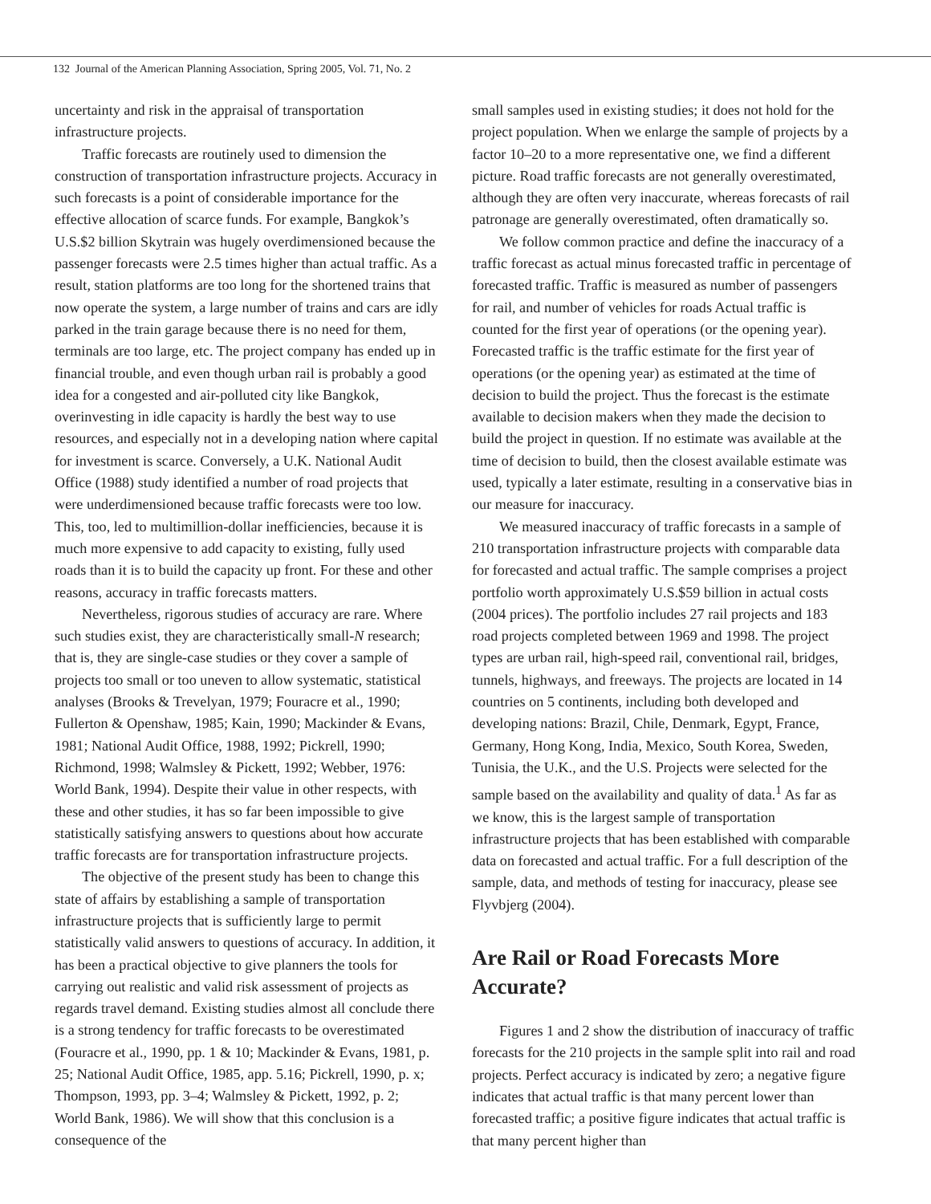132 Journal of the American Planning Association, Spring 2005, Vol. 71, No. 2
uncertainty and risk in the appraisal of transportation infrastructure projects.
Traffic forecasts are routinely used to dimension the construction of transportation infrastructure projects. Accuracy in such forecasts is a point of considerable importance for the effective allocation of scarce funds. For example, Bangkok’s U.S.$2 billion Skytrain was hugely overdimensioned because the passenger forecasts were 2.5 times higher than actual traffic. As a result, station platforms are too long for the shortened trains that now operate the system, a large number of trains and cars are idly parked in the train garage because there is no need for them, terminals are too large, etc. The project company has ended up in financial trouble, and even though urban rail is probably a good idea for a congested and air-polluted city like Bangkok, overinvesting in idle capacity is hardly the best way to use resources, and especially not in a developing nation where capital for investment is scarce. Conversely, a U.K. National Audit Office (1988) study identified a number of road projects that were underdimensioned because traffic forecasts were too low. This, too, led to multimillion-dollar inefficiencies, because it is much more expensive to add capacity to existing, fully used roads than it is to build the capacity up front. For these and other reasons, accuracy in traffic forecasts matters.
Nevertheless, rigorous studies of accuracy are rare. Where such studies exist, they are characteristically small-N research; that is, they are single-case studies or they cover a sample of projects too small or too uneven to allow systematic, statistical analyses (Brooks & Trevelyan, 1979; Fouracre et al., 1990; Fullerton & Openshaw, 1985; Kain, 1990; Mackinder & Evans, 1981; National Audit Office, 1988, 1992; Pickrell, 1990; Richmond, 1998; Walmsley & Pickett, 1992; Webber, 1976: World Bank, 1994). Despite their value in other respects, with these and other studies, it has so far been impossible to give statistically satisfying answers to questions about how accurate traffic forecasts are for transportation infrastructure projects.
The objective of the present study has been to change this state of affairs by establishing a sample of transportation infrastructure projects that is sufficiently large to permit statistically valid answers to questions of accuracy. In addition, it has been a practical objective to give planners the tools for carrying out realistic and valid risk assessment of projects as regards travel demand. Existing studies almost all conclude there is a strong tendency for traffic forecasts to be overestimated (Fouracre et al., 1990, pp. 1 & 10; Mackinder & Evans, 1981, p. 25; National Audit Office, 1985, app. 5.16; Pickrell, 1990, p. x; Thompson, 1993, pp. 3–4; Walmsley & Pickett, 1992, p. 2; World Bank, 1986). We will show that this conclusion is a consequence of the
small samples used in existing studies; it does not hold for the project population. When we enlarge the sample of projects by a factor 10–20 to a more representative one, we find a different picture. Road traffic forecasts are not generally overestimated, although they are often very inaccurate, whereas forecasts of rail patronage are generally overestimated, often dramatically so.
We follow common practice and define the inaccuracy of a traffic forecast as actual minus forecasted traffic in percentage of forecasted traffic. Traffic is measured as number of passengers for rail, and number of vehicles for roads Actual traffic is counted for the first year of operations (or the opening year). Forecasted traffic is the traffic estimate for the first year of operations (or the opening year) as estimated at the time of decision to build the project. Thus the forecast is the estimate available to decision makers when they made the decision to build the project in question. If no estimate was available at the time of decision to build, then the closest available estimate was used, typically a later estimate, resulting in a conservative bias in our measure for inaccuracy.
We measured inaccuracy of traffic forecasts in a sample of 210 transportation infrastructure projects with comparable data for forecasted and actual traffic. The sample comprises a project portfolio worth approximately U.S.$59 billion in actual costs (2004 prices). The portfolio includes 27 rail projects and 183 road projects completed between 1969 and 1998. The project types are urban rail, high-speed rail, conventional rail, bridges, tunnels, highways, and freeways. The projects are located in 14 countries on 5 continents, including both developed and developing nations: Brazil, Chile, Denmark, Egypt, France, Germany, Hong Kong, India, Mexico, South Korea, Sweden, Tunisia, the U.K., and the U.S. Projects were selected for the sample based on the availability and quality of data.<sup>1</sup> As far as we know, this is the largest sample of transportation infrastructure projects that has been established with comparable data on forecasted and actual traffic. For a full description of the sample, data, and methods of testing for inaccuracy, please see Flyvbjerg (2004).
Are Rail or Road Forecasts More Accurate?
Figures 1 and 2 show the distribution of inaccuracy of traffic forecasts for the 210 projects in the sample split into rail and road projects. Perfect accuracy is indicated by zero; a negative figure indicates that actual traffic is that many percent lower than forecasted traffic; a positive figure indicates that actual traffic is that many percent higher than